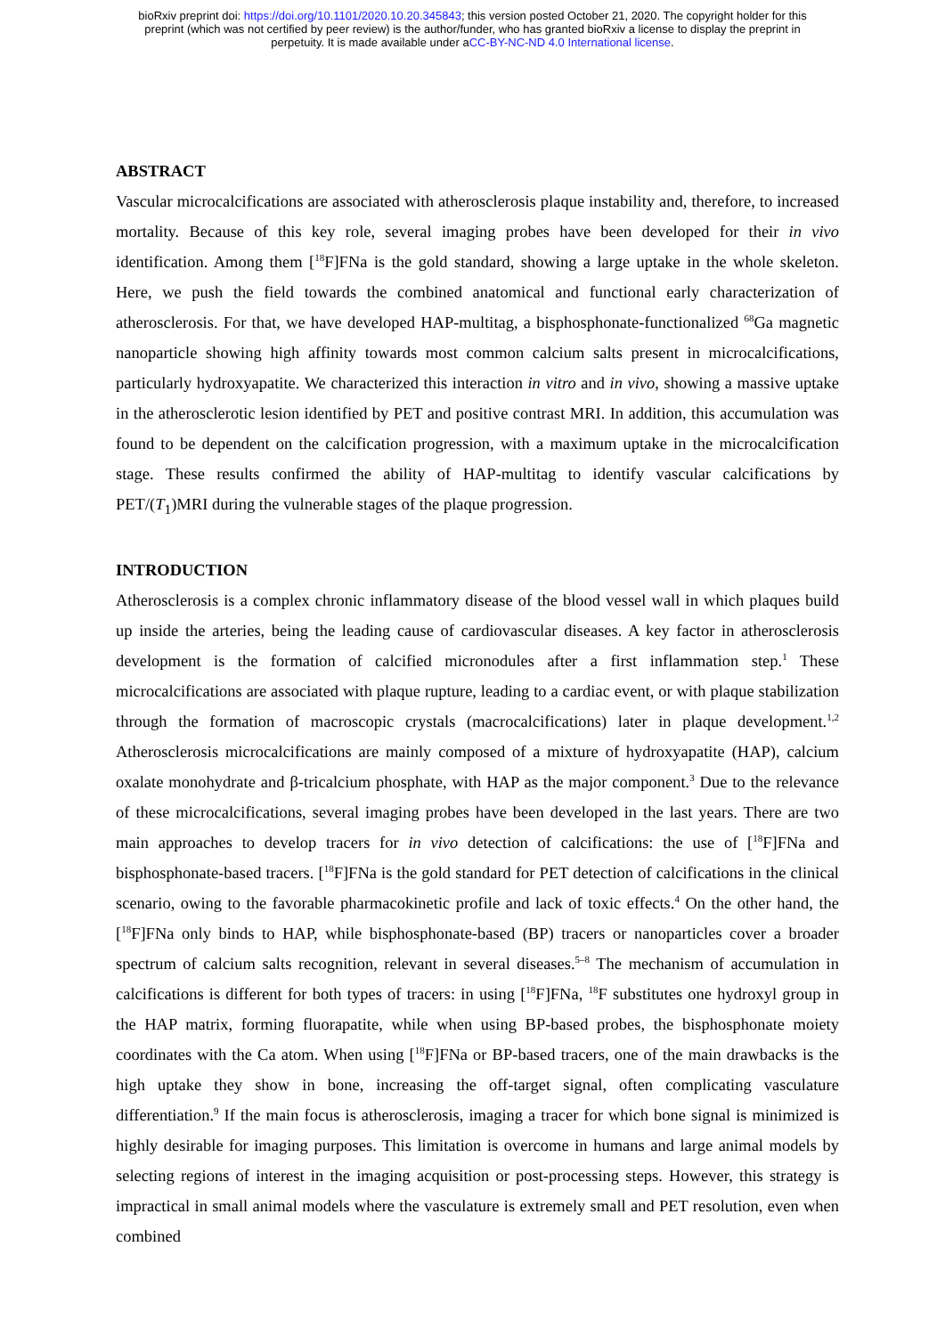bioRxiv preprint doi: https://doi.org/10.1101/2020.10.20.345843; this version posted October 21, 2020. The copyright holder for this
preprint (which was not certified by peer review) is the author/funder, who has granted bioRxiv a license to display the preprint in
perpetuity. It is made available under aCC-BY-NC-ND 4.0 International license.
ABSTRACT
Vascular microcalcifications are associated with atherosclerosis plaque instability and, therefore, to increased mortality. Because of this key role, several imaging probes have been developed for their in vivo identification. Among them [<sup>18</sup>F]FNa is the gold standard, showing a large uptake in the whole skeleton. Here, we push the field towards the combined anatomical and functional early characterization of atherosclerosis. For that, we have developed HAP-multitag, a bisphosphonate-functionalized <sup>68</sup>Ga magnetic nanoparticle showing high affinity towards most common calcium salts present in microcalcifications, particularly hydroxyapatite. We characterized this interaction in vitro and in vivo, showing a massive uptake in the atherosclerotic lesion identified by PET and positive contrast MRI. In addition, this accumulation was found to be dependent on the calcification progression, with a maximum uptake in the microcalcification stage. These results confirmed the ability of HAP-multitag to identify vascular calcifications by PET/(T<sub>1</sub>)MRI during the vulnerable stages of the plaque progression.
INTRODUCTION
Atherosclerosis is a complex chronic inflammatory disease of the blood vessel wall in which plaques build up inside the arteries, being the leading cause of cardiovascular diseases. A key factor in atherosclerosis development is the formation of calcified micronodules after a first inflammation step.<sup>1</sup> These microcalcifications are associated with plaque rupture, leading to a cardiac event, or with plaque stabilization through the formation of macroscopic crystals (macrocalcifications) later in plaque development.<sup>1,2</sup> Atherosclerosis microcalcifications are mainly composed of a mixture of hydroxyapatite (HAP), calcium oxalate monohydrate and β-tricalcium phosphate, with HAP as the major component.<sup>3</sup> Due to the relevance of these microcalcifications, several imaging probes have been developed in the last years. There are two main approaches to develop tracers for in vivo detection of calcifications: the use of [<sup>18</sup>F]FNa and bisphosphonate-based tracers. [<sup>18</sup>F]FNa is the gold standard for PET detection of calcifications in the clinical scenario, owing to the favorable pharmacokinetic profile and lack of toxic effects.<sup>4</sup> On the other hand, the [<sup>18</sup>F]FNa only binds to HAP, while bisphosphonate-based (BP) tracers or nanoparticles cover a broader spectrum of calcium salts recognition, relevant in several diseases.<sup>5–8</sup> The mechanism of accumulation in calcifications is different for both types of tracers: in using [<sup>18</sup>F]FNa, <sup>18</sup>F substitutes one hydroxyl group in the HAP matrix, forming fluorapatite, while when using BP-based probes, the bisphosphonate moiety coordinates with the Ca atom. When using [<sup>18</sup>F]FNa or BP-based tracers, one of the main drawbacks is the high uptake they show in bone, increasing the off-target signal, often complicating vasculature differentiation.<sup>9</sup> If the main focus is atherosclerosis, imaging a tracer for which bone signal is minimized is highly desirable for imaging purposes. This limitation is overcome in humans and large animal models by selecting regions of interest in the imaging acquisition or post-processing steps. However, this strategy is impractical in small animal models where the vasculature is extremely small and PET resolution, even when combined